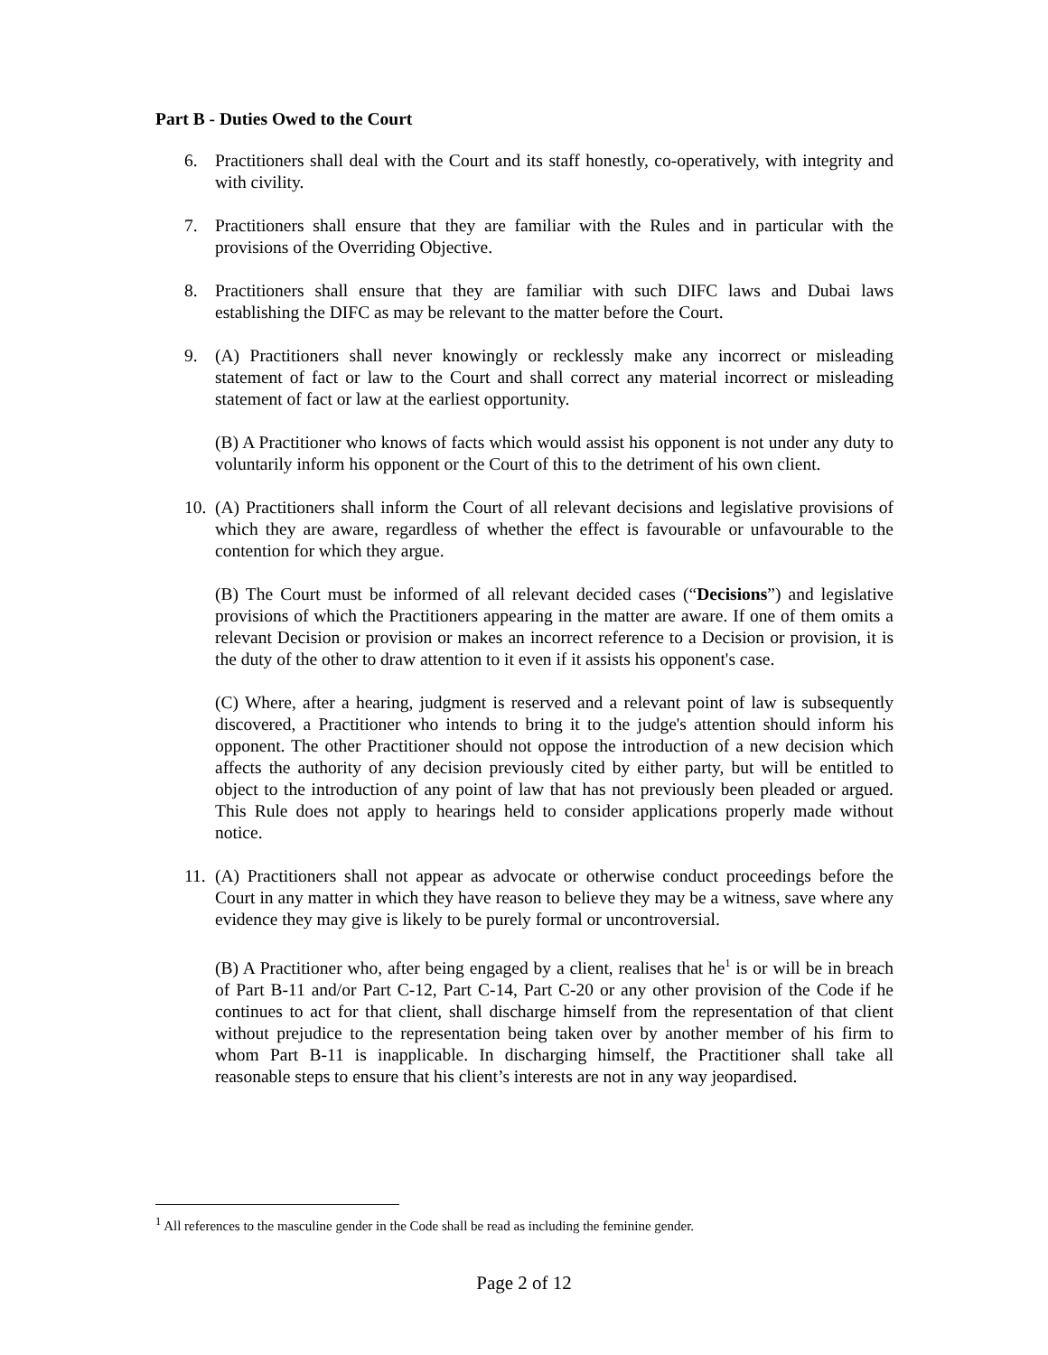Part B - Duties Owed to the Court
6. Practitioners shall deal with the Court and its staff honestly, co-operatively, with integrity and with civility.
7. Practitioners shall ensure that they are familiar with the Rules and in particular with the provisions of the Overriding Objective.
8. Practitioners shall ensure that they are familiar with such DIFC laws and Dubai laws establishing the DIFC as may be relevant to the matter before the Court.
9. (A) Practitioners shall never knowingly or recklessly make any incorrect or misleading statement of fact or law to the Court and shall correct any material incorrect or misleading statement of fact or law at the earliest opportunity.
(B) A Practitioner who knows of facts which would assist his opponent is not under any duty to voluntarily inform his opponent or the Court of this to the detriment of his own client.
10.
(A) Practitioners shall inform the Court of all relevant decisions and legislative provisions of which they are aware, regardless of whether the effect is favourable or unfavourable to the contention for which they argue.
(B) The Court must be informed of all relevant decided cases (“Decisions”) and legislative provisions of which the Practitioners appearing in the matter are aware. If one of them omits a relevant Decision or provision or makes an incorrect reference to a Decision or provision, it is the duty of the other to draw attention to it even if it assists his opponent's case.
(C) Where, after a hearing, judgment is reserved and a relevant point of law is subsequently discovered, a Practitioner who intends to bring it to the judge's attention should inform his opponent. The other Practitioner should not oppose the introduction of a new decision which affects the authority of any decision previously cited by either party, but will be entitled to object to the introduction of any point of law that has not previously been pleaded or argued. This Rule does not apply to hearings held to consider applications properly made without notice.
11.
(A) Practitioners shall not appear as advocate or otherwise conduct proceedings before the Court in any matter in which they have reason to believe they may be a witness, save where any evidence they may give is likely to be purely formal or uncontroversial.
(B) A Practitioner who, after being engaged by a client, realises that he<sup>1</sup> is or will be in breach of Part B-11 and/or Part C-12, Part C-14, Part C-20 or any other provision of the Code if he continues to act for that client, shall discharge himself from the representation of that client without prejudice to the representation being taken over by another member of his firm to whom Part B-11 is inapplicable. In discharging himself, the Practitioner shall take all reasonable steps to ensure that his client’s interests are not in any way jeopardised.
<sup>1</sup> All references to the masculine gender in the Code shall be read as including the feminine gender.
Page 2 of 12